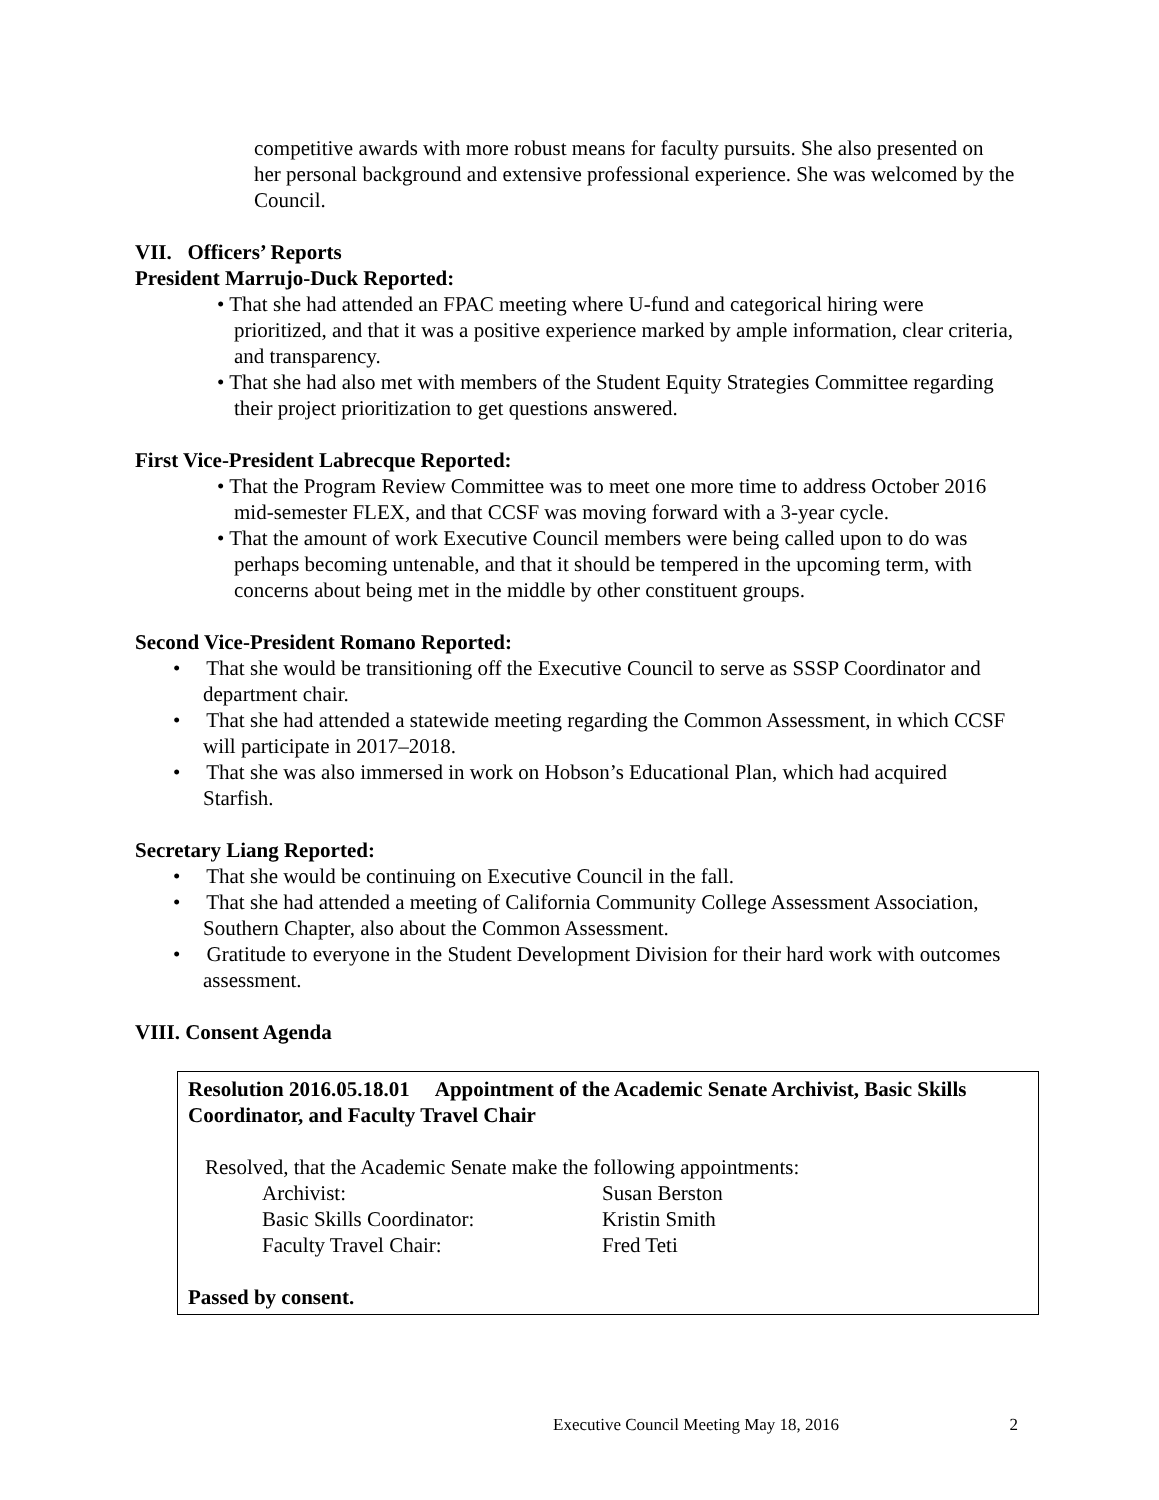competitive awards with more robust means for faculty pursuits. She also presented on her personal background and extensive professional experience. She was welcomed by the Council.
VII. Officers’ Reports
President Marrujo-Duck Reported:
• That she had attended an FPAC meeting where U-fund and categorical hiring were prioritized, and that it was a positive experience marked by ample information, clear criteria, and transparency.
• That she had also met with members of the Student Equity Strategies Committee regarding their project prioritization to get questions answered.
First Vice-President Labrecque Reported:
• That the Program Review Committee was to meet one more time to address October 2016 mid-semester FLEX, and that CCSF was moving forward with a 3-year cycle.
• That the amount of work Executive Council members were being called upon to do was perhaps becoming untenable, and that it should be tempered in the upcoming term, with concerns about being met in the middle by other constituent groups.
Second Vice-President Romano Reported:
• That she would be transitioning off the Executive Council to serve as SSSP Coordinator and department chair.
• That she had attended a statewide meeting regarding the Common Assessment, in which CCSF will participate in 2017–2018.
• That she was also immersed in work on Hobson’s Educational Plan, which had acquired Starfish.
Secretary Liang Reported:
• That she would be continuing on Executive Council in the fall.
• That she had attended a meeting of California Community College Assessment Association, Southern Chapter, also about the Common Assessment.
• Gratitude to everyone in the Student Development Division for their hard work with outcomes assessment.
VIII. Consent Agenda
Resolution 2016.05.18.01 Appointment of the Academic Senate Archivist, Basic Skills Coordinator, and Faculty Travel Chair
Resolved, that the Academic Senate make the following appointments:
Archivist: Susan Berston
Basic Skills Coordinator: Kristin Smith
Faculty Travel Chair: Fred Teti
Passed by consent.
Executive Council Meeting May 18, 2016 2